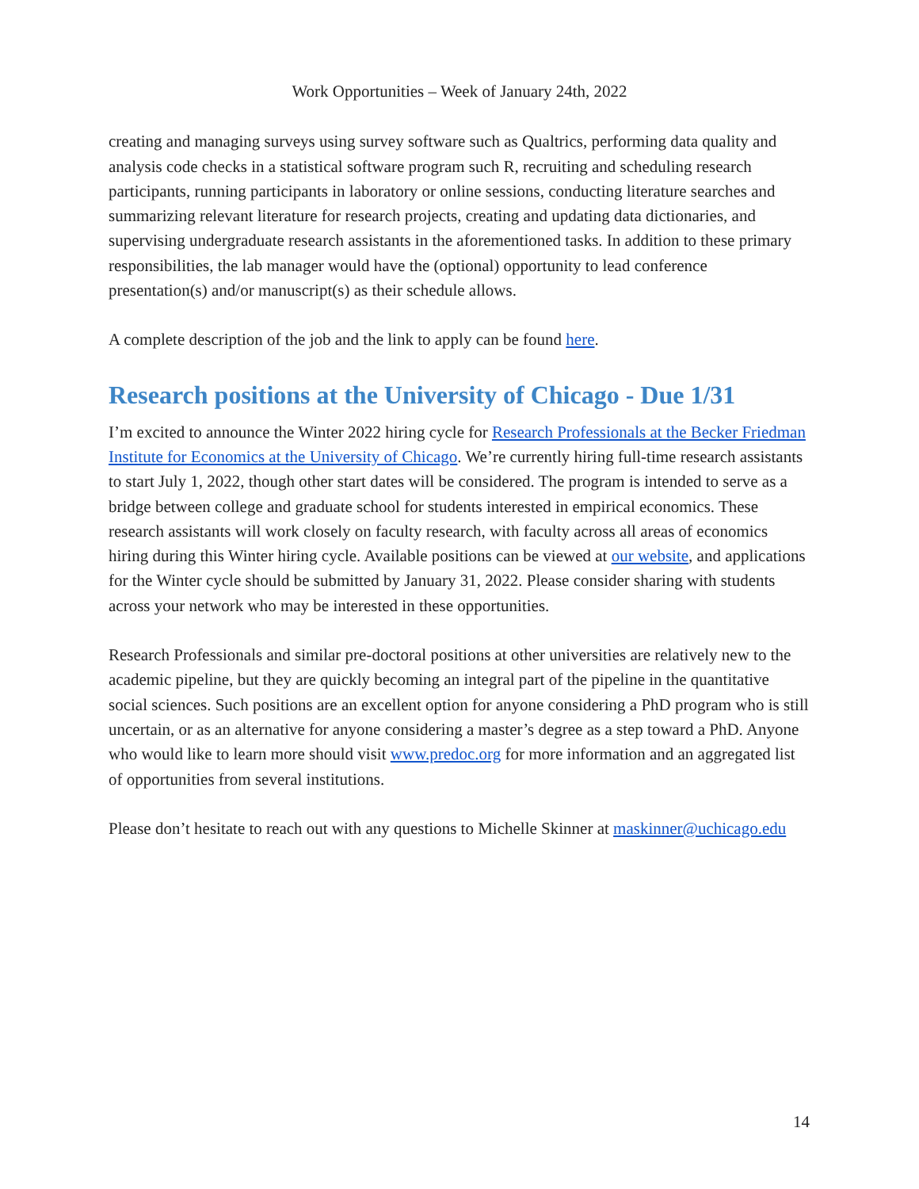Work Opportunities – Week of January 24th, 2022
creating and managing surveys using survey software such as Qualtrics, performing data quality and analysis code checks in a statistical software program such R, recruiting and scheduling research participants, running participants in laboratory or online sessions, conducting literature searches and summarizing relevant literature for research projects, creating and updating data dictionaries, and supervising undergraduate research assistants in the aforementioned tasks. In addition to these primary responsibilities, the lab manager would have the (optional) opportunity to lead conference presentation(s) and/or manuscript(s) as their schedule allows.
A complete description of the job and the link to apply can be found here.
Research positions at the University of Chicago - Due 1/31
I’m excited to announce the Winter 2022 hiring cycle for Research Professionals at the Becker Friedman Institute for Economics at the University of Chicago. We’re currently hiring full-time research assistants to start July 1, 2022, though other start dates will be considered. The program is intended to serve as a bridge between college and graduate school for students interested in empirical economics. These research assistants will work closely on faculty research, with faculty across all areas of economics hiring during this Winter hiring cycle. Available positions can be viewed at our website, and applications for the Winter cycle should be submitted by January 31, 2022. Please consider sharing with students across your network who may be interested in these opportunities.
Research Professionals and similar pre-doctoral positions at other universities are relatively new to the academic pipeline, but they are quickly becoming an integral part of the pipeline in the quantitative social sciences. Such positions are an excellent option for anyone considering a PhD program who is still uncertain, or as an alternative for anyone considering a master’s degree as a step toward a PhD. Anyone who would like to learn more should visit www.predoc.org for more information and an aggregated list of opportunities from several institutions.
Please don’t hesitate to reach out with any questions to Michelle Skinner at maskinner@uchicago.edu
14